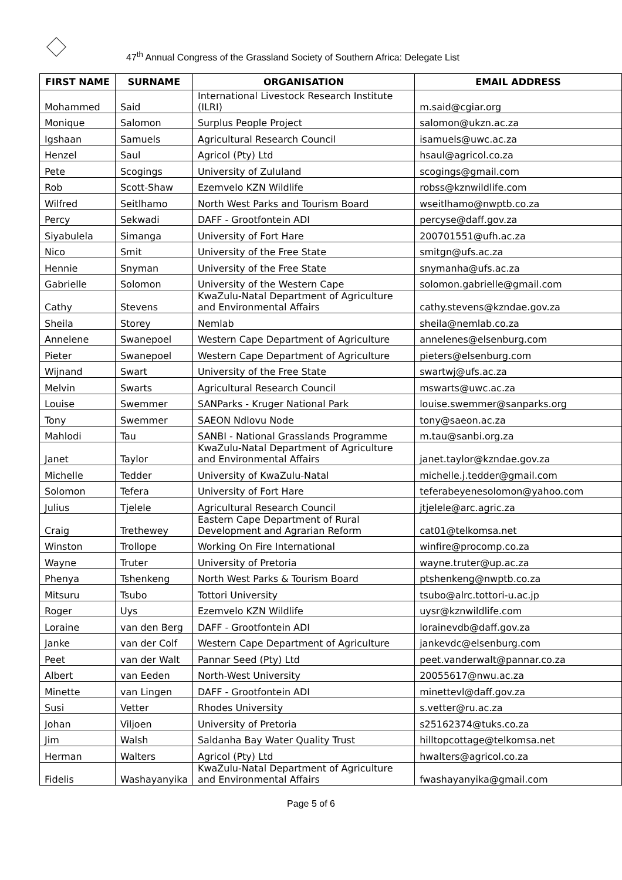47<sup>th</sup> Annual Congress of the Grassland Society of Southern Africa: Delegate List
| FIRST NAME | SURNAME | ORGANISATION | EMAIL ADDRESS |
| --- | --- | --- | --- |
| Mohammed | Said | International Livestock Research Institute (ILRI) | m.said@cgiar.org |
| Monique | Salomon | Surplus People Project | salomon@ukzn.ac.za |
| Igshaan | Samuels | Agricultural Research Council | isamuels@uwc.ac.za |
| Henzel | Saul | Agricol (Pty) Ltd | hsaul@agricol.co.za |
| Pete | Scogings | University of Zululand | scogings@gmail.com |
| Rob | Scott-Shaw | Ezemvelo KZN Wildlife | robss@kznwildlife.com |
| Wilfred | Seitlhamo | North West Parks and Tourism Board | wseitlhamo@nwptb.co.za |
| Percy | Sekwadi | DAFF - Grootfontein ADI | percyse@daff.gov.za |
| Siyabulela | Simanga | University of Fort Hare | 200701551@ufh.ac.za |
| Nico | Smit | University of the Free State | smitgn@ufs.ac.za |
| Hennie | Snyman | University of the Free State | snymanha@ufs.ac.za |
| Gabrielle | Solomon | University of the Western Cape | solomon.gabrielle@gmail.com |
| Cathy | Stevens | KwaZulu-Natal Department of Agriculture and Environmental Affairs | cathy.stevens@kzndae.gov.za |
| Sheila | Storey | Nemlab | sheila@nemlab.co.za |
| Annelene | Swanepoel | Western Cape Department of Agriculture | annelenes@elsenburg.com |
| Pieter | Swanepoel | Western Cape Department of Agriculture | pieters@elsenburg.com |
| Wijnand | Swart | University of the Free State | swartwj@ufs.ac.za |
| Melvin | Swarts | Agricultural Research Council | mswarts@uwc.ac.za |
| Louise | Swemmer | SANParks - Kruger National Park | louise.swemmer@sanparks.org |
| Tony | Swemmer | SAEON Ndlovu Node | tony@saeon.ac.za |
| Mahlodi | Tau | SANBI - National Grasslands Programme | m.tau@sanbi.org.za |
| Janet | Taylor | KwaZulu-Natal Department of Agriculture and Environmental Affairs | janet.taylor@kzndae.gov.za |
| Michelle | Tedder | University of KwaZulu-Natal | michelle.j.tedder@gmail.com |
| Solomon | Tefera | University of Fort Hare | teferabeyenesolomon@yahoo.com |
| Julius | Tjelele | Agricultural Research Council | jtjelele@arc.agric.za |
| Craig | Trethewey | Eastern Cape Department of Rural Development and Agrarian Reform | cat01@telkomsa.net |
| Winston | Trollope | Working On Fire International | winfire@procomp.co.za |
| Wayne | Truter | University of Pretoria | wayne.truter@up.ac.za |
| Phenya | Tshenkeng | North West Parks & Tourism Board | ptshenkeng@nwptb.co.za |
| Mitsuru | Tsubo | Tottori University | tsubo@alrc.tottori-u.ac.jp |
| Roger | Uys | Ezemvelo KZN Wildlife | uysr@kznwildlife.com |
| Loraine | van den Berg | DAFF - Grootfontein ADI | lorainevdb@daff.gov.za |
| Janke | van der Colf | Western Cape Department of Agriculture | jankevdc@elsenburg.com |
| Peet | van der Walt | Pannar Seed (Pty) Ltd | peet.vanderwalt@pannar.co.za |
| Albert | van Eeden | North-West University | 20055617@nwu.ac.za |
| Minette | van Lingen | DAFF - Grootfontein ADI | minettevl@daff.gov.za |
| Susi | Vetter | Rhodes University | s.vetter@ru.ac.za |
| Johan | Viljoen | University of Pretoria | s25162374@tuks.co.za |
| Jim | Walsh | Saldanha Bay Water Quality Trust | hilltopcottage@telkomsa.net |
| Herman | Walters | Agricol (Pty) Ltd | hwalters@agricol.co.za |
| Fidelis | Washayanyika | KwaZulu-Natal Department of Agriculture and Environmental Affairs | fwashayanyika@gmail.com |
Page 5 of 6